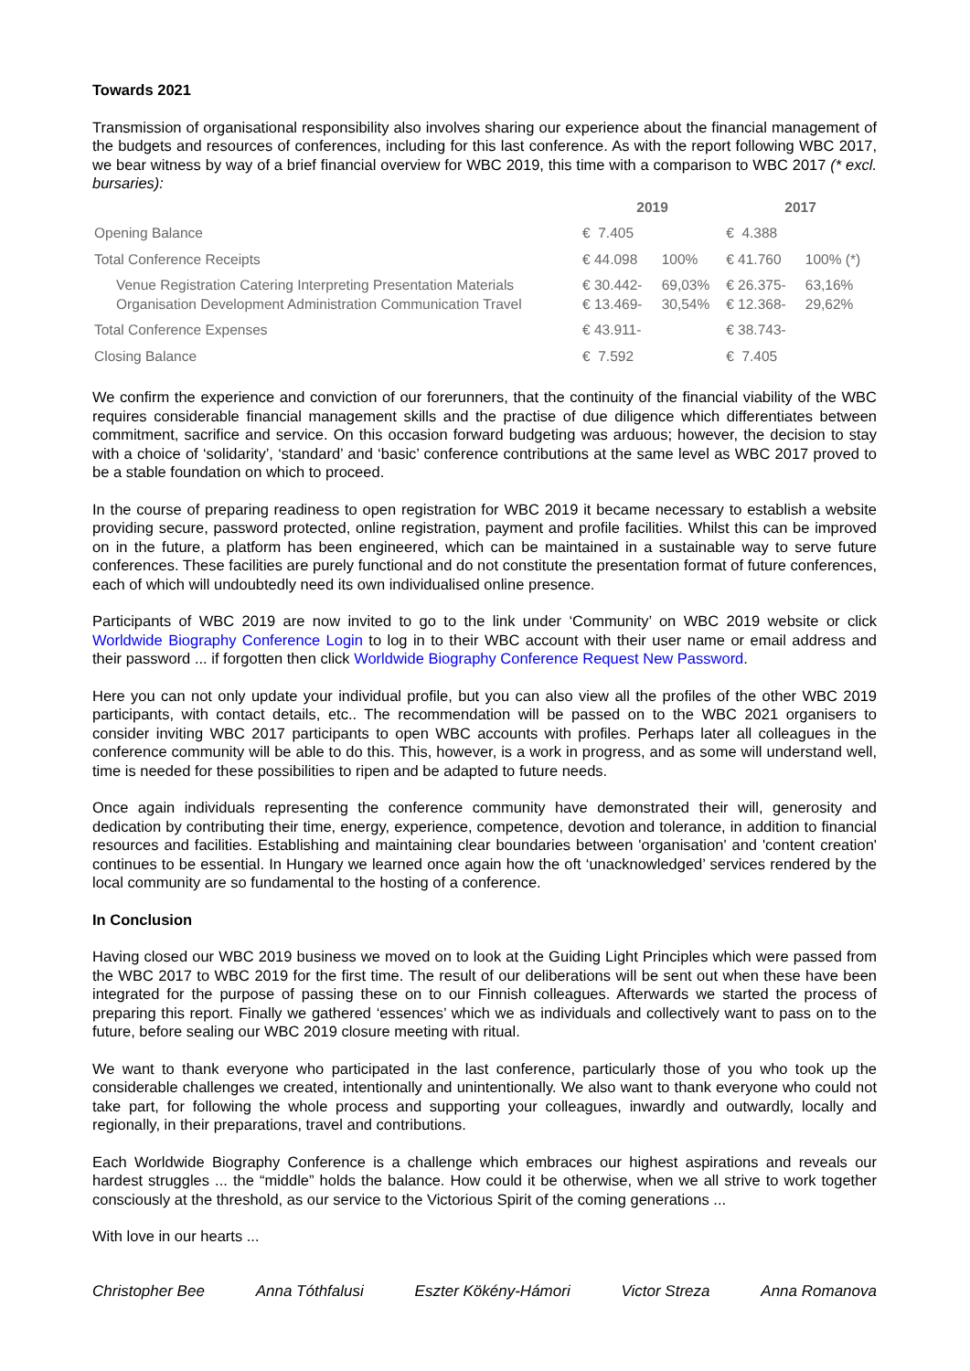Towards 2021
Transmission of organisational responsibility also involves sharing our experience about the financial management of the budgets and resources of conferences, including for this last conference. As with the report following WBC 2017, we bear witness by way of a brief financial overview for WBC 2019, this time with a comparison to WBC 2017 (* excl. bursaries):
| | 2019 | | 2017 | |
| --- | --- | --- | --- | --- |
| Opening Balance | € 7.405 | | € 4.388 | |
| Total Conference Receipts | € 44.098 | 100% | € 41.760 | 100% (*) |
| Venue Registration Catering Interpreting Presentation Materials Organisation Development Administration Communication Travel | € 30.442- € 13.469- | 69,03% 30,54% | € 26.375- € 12.368- | 63,16% 29,62% |
| Total Conference Expenses | € 43.911- | | € 38.743- | |
| Closing Balance | € 7.592 | | € 7.405 | |
We confirm the experience and conviction of our forerunners, that the continuity of the financial viability of the WBC requires considerable financial management skills and the practise of due diligence which differentiates between commitment, sacrifice and service. On this occasion forward budgeting was arduous; however, the decision to stay with a choice of ‘solidarity’, ‘standard’ and ‘basic’ conference contributions at the same level as WBC 2017 proved to be a stable foundation on which to proceed.
In the course of preparing readiness to open registration for WBC 2019 it became necessary to establish a website providing secure, password protected, online registration, payment and profile facilities. Whilst this can be improved on in the future, a platform has been engineered, which can be maintained in a sustainable way to serve future conferences. These facilities are purely functional and do not constitute the presentation format of future conferences, each of which will undoubtedly need its own individualised online presence.
Participants of WBC 2019 are now invited to go to the link under ‘Community’ on WBC 2019 website or click Worldwide Biography Conference Login to log in to their WBC account with their user name or email address and their password ... if forgotten then click Worldwide Biography Conference Request New Password.
Here you can not only update your individual profile, but you can also view all the profiles of the other WBC 2019 participants, with contact details, etc.. The recommendation will be passed on to the WBC 2021 organisers to consider inviting WBC 2017 participants to open WBC accounts with profiles. Perhaps later all colleagues in the conference community will be able to do this. This, however, is a work in progress, and as some will understand well, time is needed for these possibilities to ripen and be adapted to future needs.
Once again individuals representing the conference community have demonstrated their will, generosity and dedication by contributing their time, energy, experience, competence, devotion and tolerance, in addition to financial resources and facilities. Establishing and maintaining clear boundaries between 'organisation' and 'content creation' continues to be essential. In Hungary we learned once again how the oft ‘unacknowledged’ services rendered by the local community are so fundamental to the hosting of a conference.
In Conclusion
Having closed our WBC 2019 business we moved on to look at the Guiding Light Principles which were passed from the WBC 2017 to WBC 2019 for the first time. The result of our deliberations will be sent out when these have been integrated for the purpose of passing these on to our Finnish colleagues. Afterwards we started the process of preparing this report. Finally we gathered ‘essences’ which we as individuals and collectively want to pass on to the future, before sealing our WBC 2019 closure meeting with ritual.
We want to thank everyone who participated in the last conference, particularly those of you who took up the considerable challenges we created, intentionally and unintentionally. We also want to thank everyone who could not take part, for following the whole process and supporting your colleagues, inwardly and outwardly, locally and regionally, in their preparations, travel and contributions.
Each Worldwide Biography Conference is a challenge which embraces our highest aspirations and reveals our hardest struggles ... the “middle” holds the balance. How could it be otherwise, when we all strive to work together consciously at the threshold, as our service to the Victorious Spirit of the coming generations ...
With love in our hearts ...
Christopher Bee Anna Tóthfalusi Eszter Kökény-Hámori Victor Streza Anna Romanova